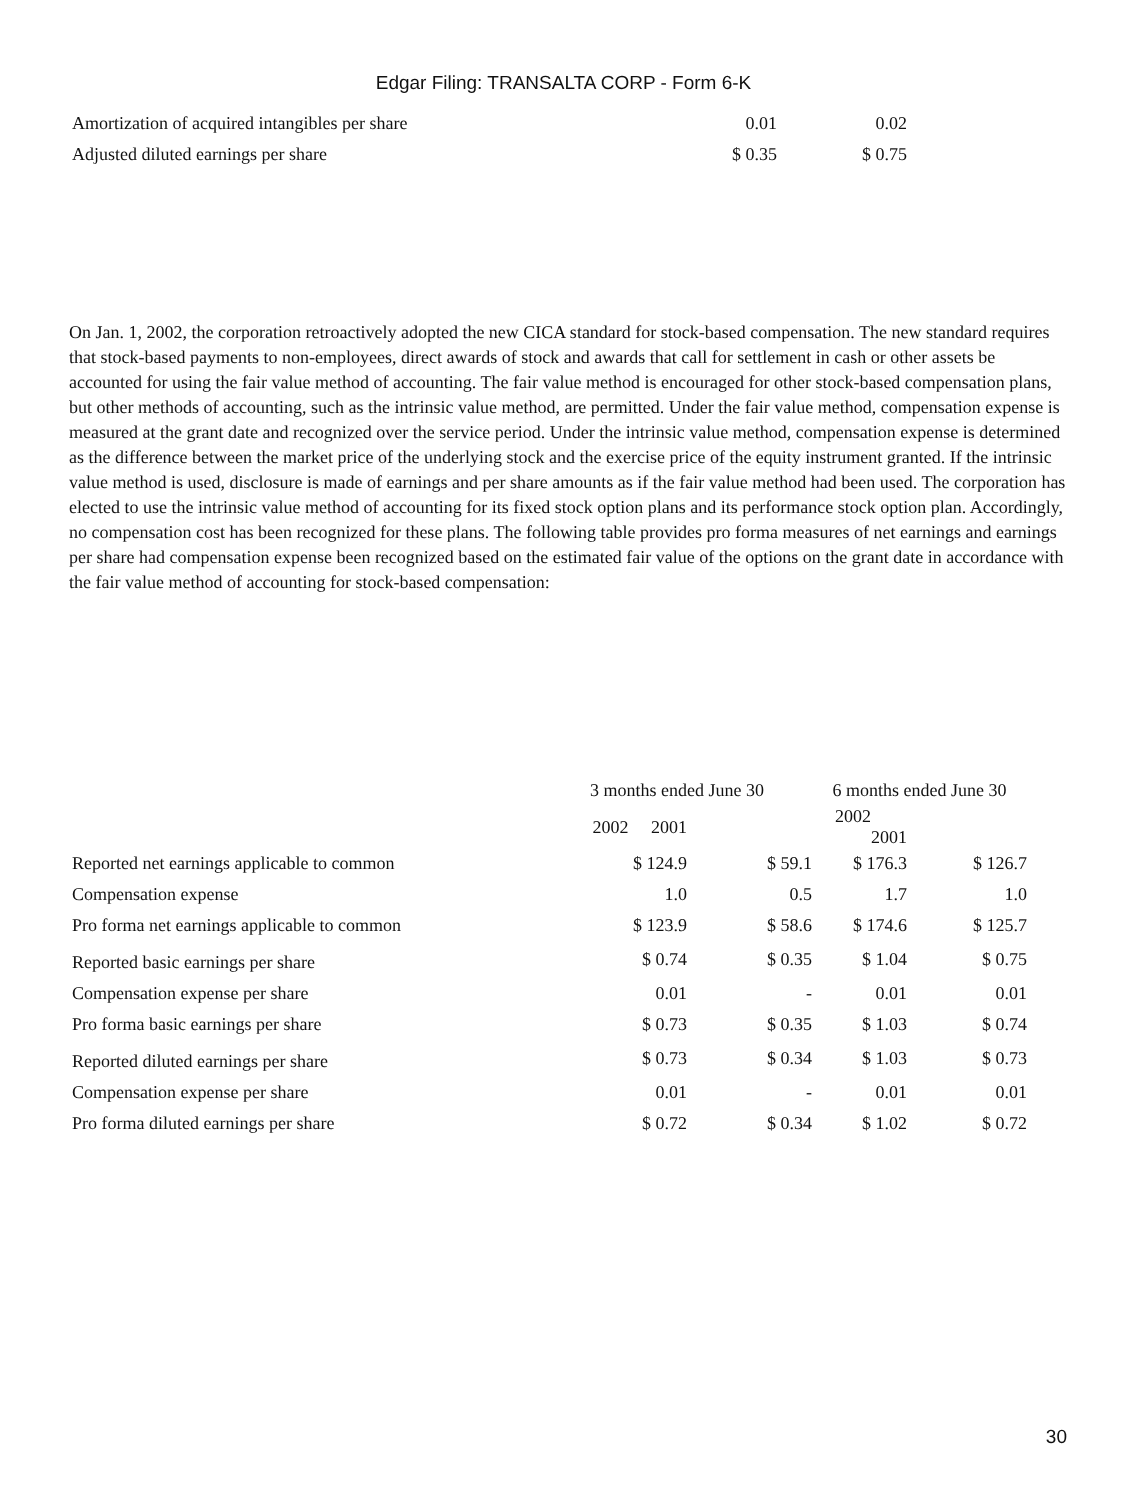Edgar Filing: TRANSALTA CORP - Form 6-K
| Amortization of acquired intangibles per share | 0.01 | 0.02 |
| Adjusted diluted earnings per share | $ 0.35 | $ 0.75 |
On Jan. 1, 2002, the corporation retroactively adopted the new CICA standard for stock-based compensation. The new standard requires that stock-based payments to non-employees, direct awards of stock and awards that call for settlement in cash or other assets be accounted for using the fair value method of accounting. The fair value method is encouraged for other stock-based compensation plans, but other methods of accounting, such as the intrinsic value method, are permitted. Under the fair value method, compensation expense is measured at the grant date and recognized over the service period. Under the intrinsic value method, compensation expense is determined as the difference between the market price of the underlying stock and the exercise price of the equity instrument granted. If the intrinsic value method is used, disclosure is made of earnings and per share amounts as if the fair value method had been used. The corporation has elected to use the intrinsic value method of accounting for its fixed stock option plans and its performance stock option plan. Accordingly, no compensation cost has been recognized for these plans. The following table provides pro forma measures of net earnings and earnings per share had compensation expense been recognized based on the estimated fair value of the options on the grant date in accordance with the fair value method of accounting for stock-based compensation:
| | 3 months ended June 30 | | 6 months ended June 30 | |
| --- | --- | --- | --- | --- |
| | 2002 2001 | | 2002 2001 | |
| Reported net earnings applicable to common | $ 124.9 | $ 59.1 | $ 176.3 | $ 126.7 |
| Compensation expense | 1.0 | 0.5 | 1.7 | 1.0 |
| Pro forma net earnings applicable to common | $ 123.9 | $ 58.6 | $ 174.6 | $ 125.7 |
| Reported basic earnings per share | $ 0.74 | $ 0.35 | $ 1.04 | $ 0.75 |
| Compensation expense per share | 0.01 | - | 0.01 | 0.01 |
| Pro forma basic earnings per share | $ 0.73 | $ 0.35 | $ 1.03 | $ 0.74 |
| Reported diluted earnings per share | $ 0.73 | $ 0.34 | $ 1.03 | $ 0.73 |
| Compensation expense per share | 0.01 | - | 0.01 | 0.01 |
| Pro forma diluted earnings per share | $ 0.72 | $ 0.34 | $ 1.02 | $ 0.72 |
30